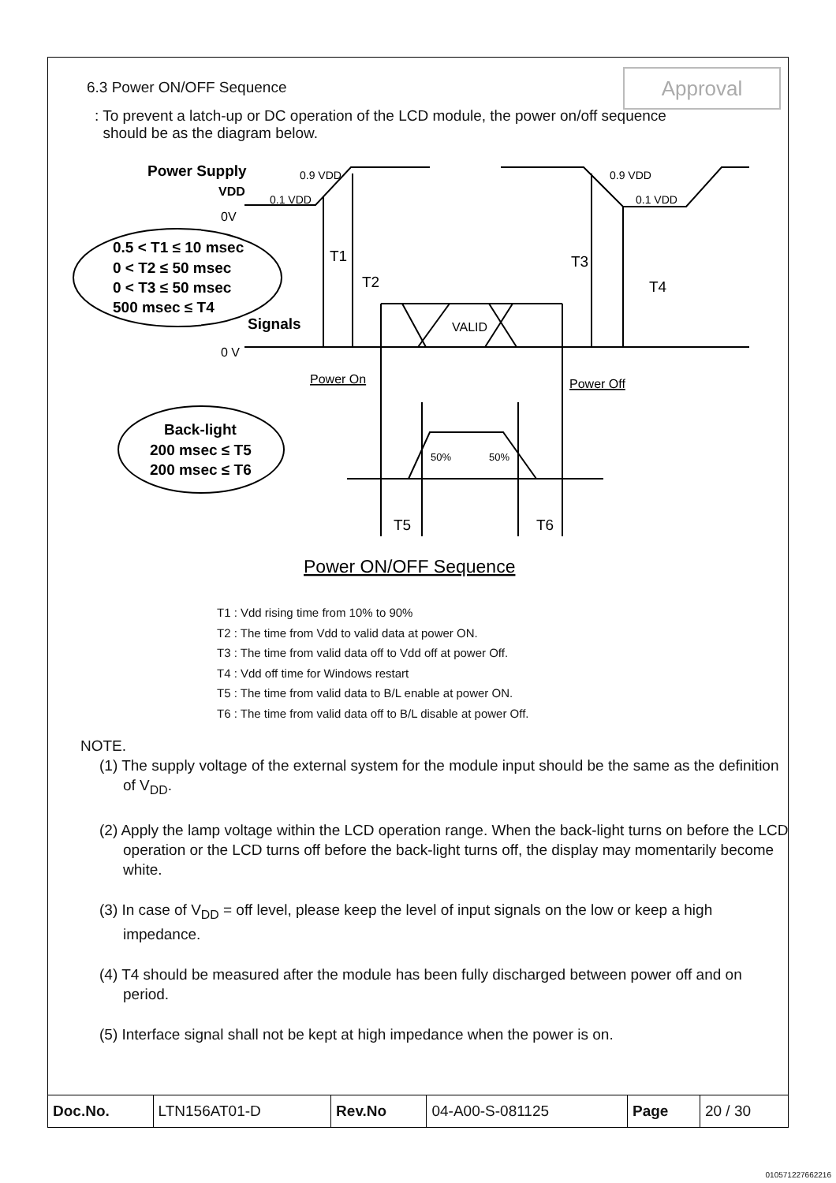Approval
6.3 Power ON/OFF Sequence
: To prevent a latch-up or DC operation of the LCD module, the power on/off sequence
should be as the diagram below.
Power Supply
VDD
0V
0.9 VDD
0.1 VDD
0.9 VDD
0.1 VDD
T1
T2
T3
T4
0.5 < T1 ≤ 10 msec
0 < T2 ≤ 50 msec
0 < T3 ≤ 50 msec
500 msec ≤ T4
Signals
VALID
0 V
Power On
Power Off
Back-light
200 msec ≤ T5
200 msec ≤ T6
50%
50%
T5
T6
Power ON/OFF Sequence
T1 : Vdd rising time from 10% to 90%
T2 : The time from Vdd to valid data at power ON.
T3 : The time from valid data off to Vdd off at power Off.
T4 : Vdd off time for Windows restart
T5 : The time from valid data to B/L enable at power ON.
T6 : The time from valid data off to B/L disable at power Off.
NOTE.
(1) The supply voltage of the external system for the module input should be the same as the definition of V<sub>DD</sub>.
(2) Apply the lamp voltage within the LCD operation range. When the back-light turns on before the LCD operation or the LCD turns off before the back-light turns off, the display may momentarily become white.
(3) In case of V<sub>DD</sub> = off level, please keep the level of input signals on the low or keep a high impedance.
(4) T4 should be measured after the module has been fully discharged between power off and on period.
(5) Interface signal shall not be kept at high impedance when the power is on.
| Doc.No. | LTN156AT01-D | Rev.No | 04-A00-S-081125 | Page | 20 / 30 |
010571227662216